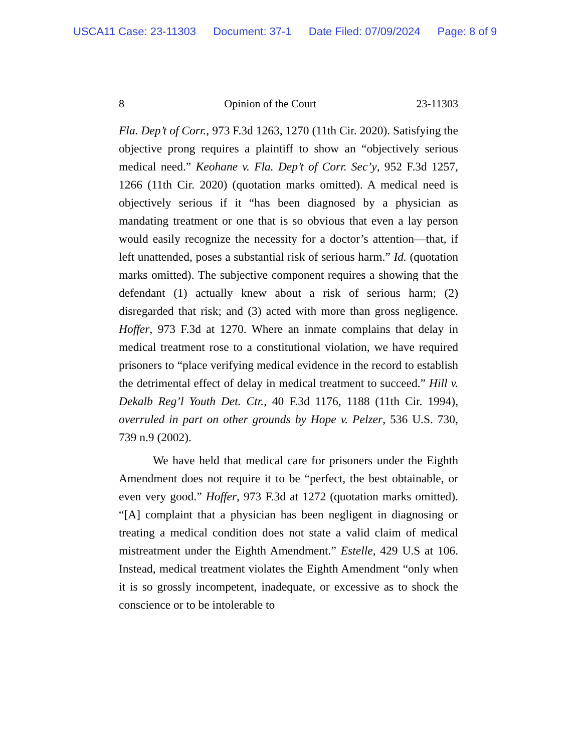USCA11 Case: 23-11303 Document: 37-1 Date Filed: 07/09/2024 Page: 8 of 9
8 Opinion of the Court 23-11303
Fla. Dep’t of Corr., 973 F.3d 1263, 1270 (11th Cir. 2020). Satisfying the objective prong requires a plaintiff to show an “objectively serious medical need.” Keohane v. Fla. Dep’t of Corr. Sec’y, 952 F.3d 1257, 1266 (11th Cir. 2020) (quotation marks omitted). A medical need is objectively serious if it “has been diagnosed by a physician as mandating treatment or one that is so obvious that even a lay person would easily recognize the necessity for a doctor’s attention—that, if left unattended, poses a substantial risk of serious harm.” Id. (quotation marks omitted). The subjective component requires a showing that the defendant (1) actually knew about a risk of serious harm; (2) disregarded that risk; and (3) acted with more than gross negligence. Hoffer, 973 F.3d at 1270. Where an inmate complains that delay in medical treatment rose to a constitutional violation, we have required prisoners to “place verifying medical evidence in the record to establish the detrimental effect of delay in medical treatment to succeed.” Hill v. Dekalb Reg’l Youth Det. Ctr., 40 F.3d 1176, 1188 (11th Cir. 1994), overruled in part on other grounds by Hope v. Pelzer, 536 U.S. 730, 739 n.9 (2002).
We have held that medical care for prisoners under the Eighth Amendment does not require it to be “perfect, the best obtainable, or even very good.” Hoffer, 973 F.3d at 1272 (quotation marks omitted). “[A] complaint that a physician has been negligent in diagnosing or treating a medical condition does not state a valid claim of medical mistreatment under the Eighth Amendment.” Estelle, 429 U.S at 106. Instead, medical treatment violates the Eighth Amendment “only when it is so grossly incompetent, inadequate, or excessive as to shock the conscience or to be intolerable to